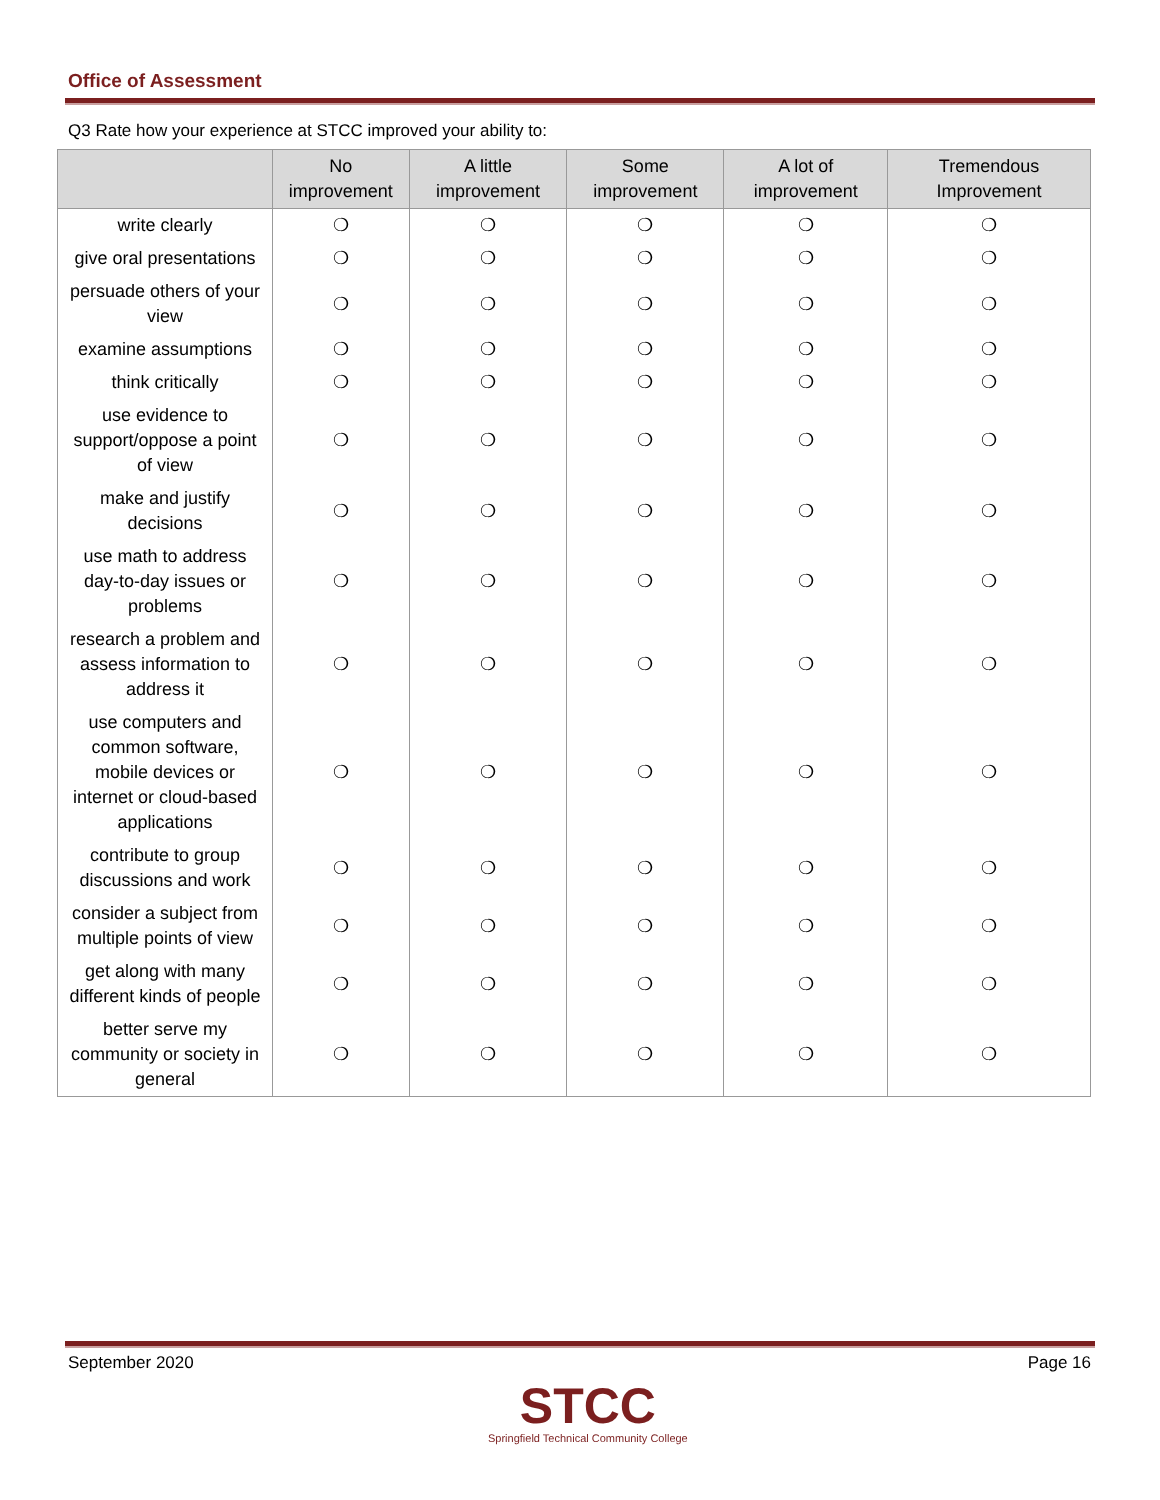Office of Assessment
Q3 Rate how your experience at STCC improved your ability to:
| | No improvement | A little improvement | Some improvement | A lot of improvement | Tremendous Improvement |
| --- | --- | --- | --- | --- | --- |
| write clearly | ❍ | ❍ | ❍ | ❍ | ❍ |
| give oral presentations | ❍ | ❍ | ❍ | ❍ | ❍ |
| persuade others of your view | ❍ | ❍ | ❍ | ❍ | ❍ |
| examine assumptions | ❍ | ❍ | ❍ | ❍ | ❍ |
| think critically | ❍ | ❍ | ❍ | ❍ | ❍ |
| use evidence to support/oppose a point of view | ❍ | ❍ | ❍ | ❍ | ❍ |
| make and justify decisions | ❍ | ❍ | ❍ | ❍ | ❍ |
| use math to address day-to-day issues or problems | ❍ | ❍ | ❍ | ❍ | ❍ |
| research a problem and assess information to address it | ❍ | ❍ | ❍ | ❍ | ❍ |
| use computers and common software, mobile devices or internet or cloud-based applications | ❍ | ❍ | ❍ | ❍ | ❍ |
| contribute to group discussions and work | ❍ | ❍ | ❍ | ❍ | ❍ |
| consider a subject from multiple points of view | ❍ | ❍ | ❍ | ❍ | ❍ |
| get along with many different kinds of people | ❍ | ❍ | ❍ | ❍ | ❍ |
| better serve my community or society in general | ❍ | ❍ | ❍ | ❍ | ❍ |
September 2020 Page 16
STCC
Springfield Technical Community College